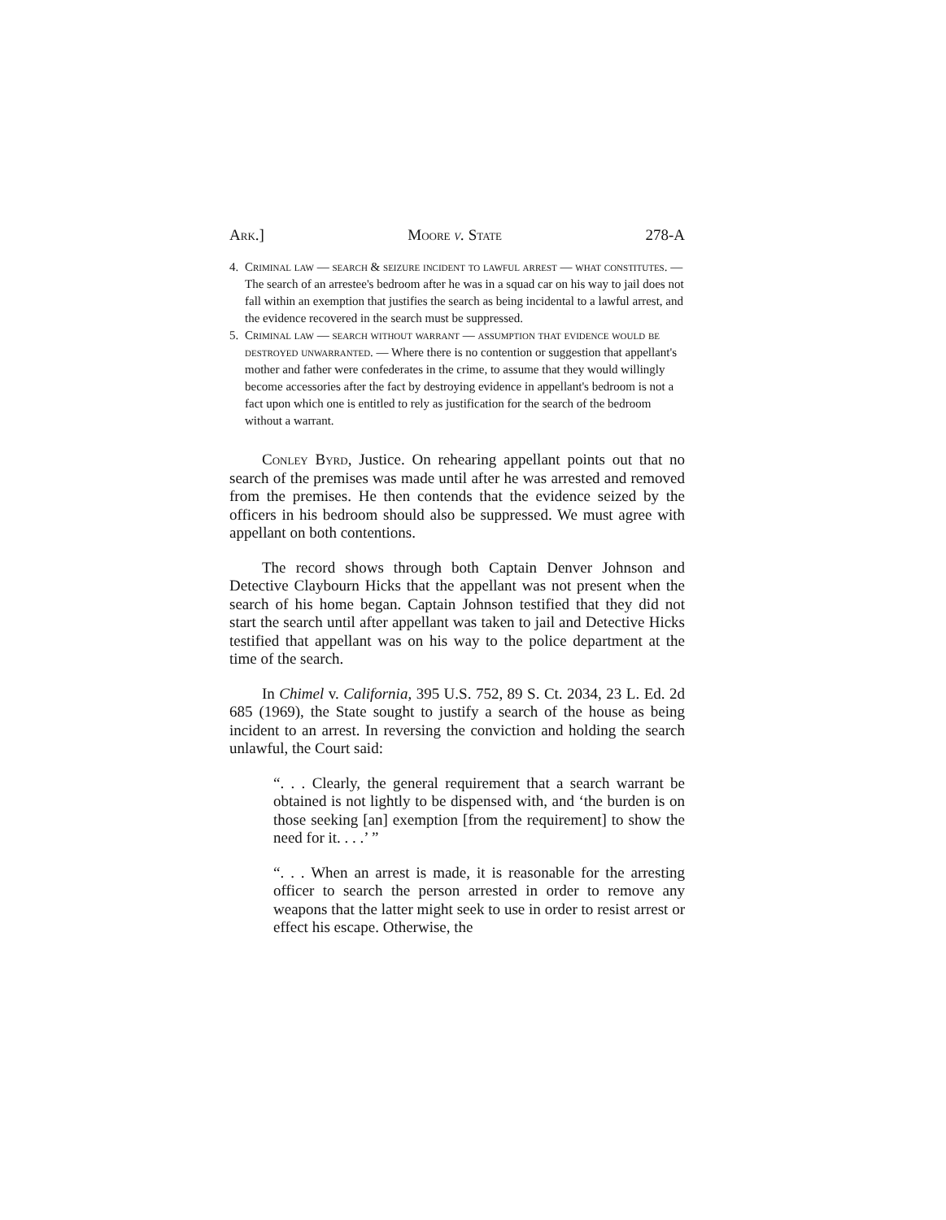Ark.] Moore v. State 278-A
4. Criminal law — search & seizure incident to lawful arrest — what constitutes. — The search of an arrestee's bedroom after he was in a squad car on his way to jail does not fall within an exemption that justifies the search as being incidental to a lawful arrest, and the evidence recovered in the search must be suppressed.
5. Criminal law — search without warrant — assumption that evidence would be destroyed unwarranted. — Where there is no contention or suggestion that appellant's mother and father were confederates in the crime, to assume that they would willingly become accessories after the fact by destroying evidence in appellant's bedroom is not a fact upon which one is entitled to rely as justification for the search of the bedroom without a warrant.
Conley Byrd, Justice. On rehearing appellant points out that no search of the premises was made until after he was arrested and removed from the premises. He then contends that the evidence seized by the officers in his bedroom should also be suppressed. We must agree with appellant on both contentions.
The record shows through both Captain Denver Johnson and Detective Claybourn Hicks that the appellant was not present when the search of his home began. Captain Johnson testified that they did not start the search until after appellant was taken to jail and Detective Hicks testified that appellant was on his way to the police department at the time of the search.
In Chimel v. California, 395 U.S. 752, 89 S. Ct. 2034, 23 L. Ed. 2d 685 (1969), the State sought to justify a search of the house as being incident to an arrest. In reversing the conviction and holding the search unlawful, the Court said:
“. . . Clearly, the general requirement that a search warrant be obtained is not lightly to be dispensed with, and ‘the burden is on those seeking [an] exemption [from the requirement] to show the need for it. . . .’ ”
“. . . When an arrest is made, it is reasonable for the arresting officer to search the person arrested in order to remove any weapons that the latter might seek to use in order to resist arrest or effect his escape. Otherwise, the